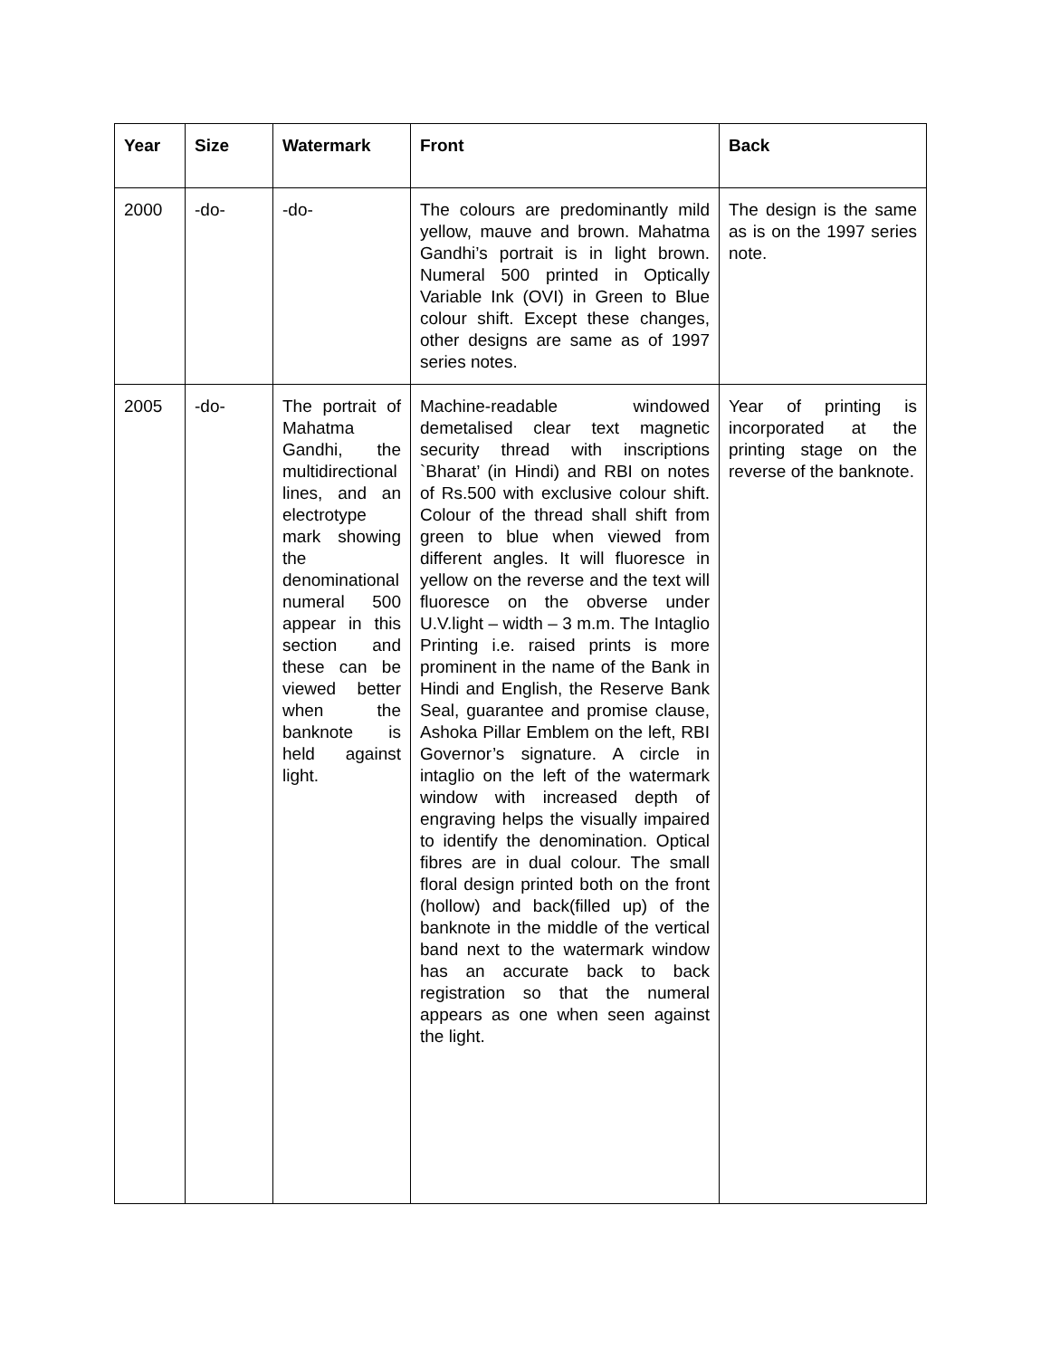| Year | Size | Watermark | Front | Back |
| --- | --- | --- | --- | --- |
| 2000 | -do- | -do- | The colours are predominantly mild yellow, mauve and brown. Mahatma Gandhi’s portrait is in light brown. Numeral 500 printed in Optically Variable Ink (OVI) in Green to Blue colour shift. Except these changes, other designs are same as of 1997 series notes. | The design is the same as is on the 1997 series note. |
| 2005 | -do- | The portrait of Mahatma Gandhi, the multidirectional lines, and an electrotype mark showing the denominational numeral 500 appear in this section and these can be viewed better when the banknote is held against light. | Machine-readable windowed demetalised clear text magnetic security thread with inscriptions `Bharat’ (in Hindi) and RBI on notes of Rs.500 with exclusive colour shift. Colour of the thread shall shift from green to blue when viewed from different angles. It will fluoresce in yellow on the reverse and the text will fluoresce on the obverse under U.V.light – width – 3 m.m. The Intaglio Printing i.e. raised prints is more prominent in the name of the Bank in Hindi and English, the Reserve Bank Seal, guarantee and promise clause, Ashoka Pillar Emblem on the left, RBI Governor’s signature. A circle in intaglio on the left of the watermark window with increased depth of engraving helps the visually impaired to identify the denomination. Optical fibres are in dual colour. The small floral design printed both on the front (hollow) and back(filled up) of the banknote in the middle of the vertical band next to the watermark window has an accurate back to back registration so that the numeral appears as one when seen against the light. | Year of printing is incorporated at the printing stage on the reverse of the banknote. |